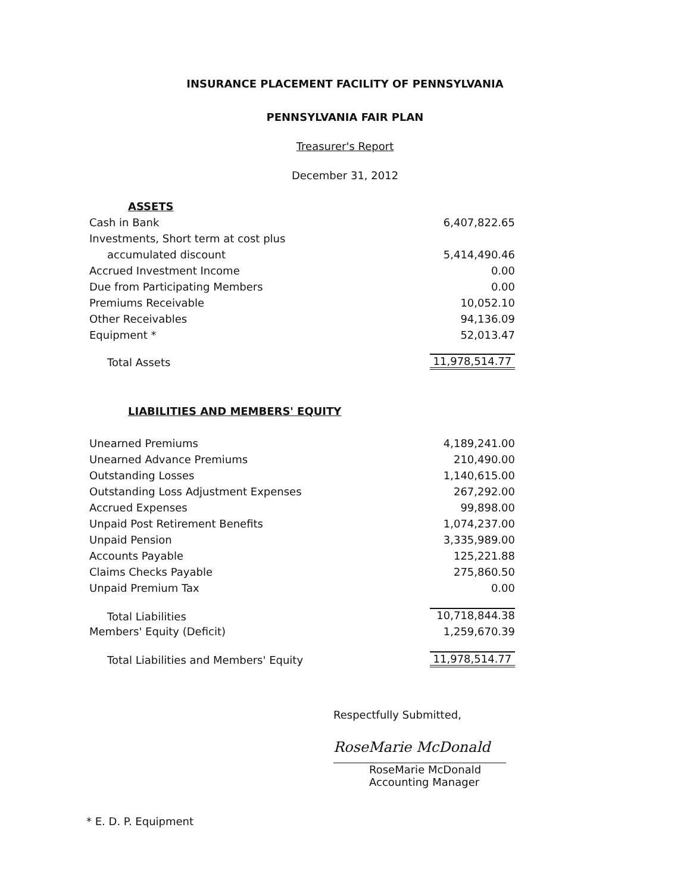INSURANCE PLACEMENT FACILITY OF PENNSYLVANIA
PENNSYLVANIA FAIR PLAN
Treasurer's Report
December 31, 2012
| ASSETS | |
| Cash in Bank | 6,407,822.65 |
| Investments, Short term at cost plus | |
| accumulated discount | 5,414,490.46 |
| Accrued Investment Income | 0.00 |
| Due from Participating Members | 0.00 |
| Premiums Receivable | 10,052.10 |
| Other Receivables | 94,136.09 |
| Equipment * | 52,013.47 |
| Total Assets | 11,978,514.77 |
| LIABILITIES AND MEMBERS' EQUITY | |
| Unearned Premiums | 4,189,241.00 |
| Unearned Advance Premiums | 210,490.00 |
| Outstanding Losses | 1,140,615.00 |
| Outstanding Loss Adjustment Expenses | 267,292.00 |
| Accrued Expenses | 99,898.00 |
| Unpaid Post Retirement Benefits | 1,074,237.00 |
| Unpaid Pension | 3,335,989.00 |
| Accounts Payable | 125,221.88 |
| Claims Checks Payable | 275,860.50 |
| Unpaid Premium Tax | 0.00 |
| Total Liabilities | 10,718,844.38 |
| Members' Equity (Deficit) | 1,259,670.39 |
| Total Liabilities and Members' Equity | 11,978,514.77 |
Respectfully Submitted,
RoseMarie McDonald
RoseMarie McDonald
Accounting Manager
* E. D. P. Equipment